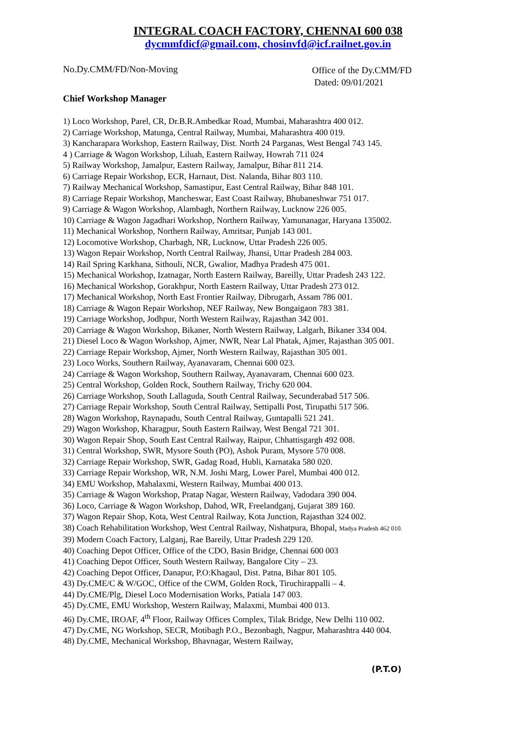INTEGRAL COACH FACTORY, CHENNAI 600 038
dycmmfdicf@gmail.com, chosinvfd@icf.railnet.gov.in
No.Dy.CMM/FD/Non-Moving
Office of the Dy.CMM/FD
Dated: 09/01/2021
Chief Workshop Manager
1) Loco Workshop, Parel, CR, Dr.B.R.Ambedkar Road, Mumbai, Maharashtra 400 012.
2) Carriage Workshop, Matunga, Central Railway, Mumbai, Maharashtra 400 019.
3) Kancharapara Workshop, Eastern Railway, Dist. North 24 Parganas, West Bengal 743 145.
4 ) Carriage & Wagon Workshop, Liluah, Eastern Railway, Howrah 711 024
5) Railway Workshop, Jamalpur, Eastern Railway, Jamalpur, Bihar 811 214.
6) Carriage Repair Workshop, ECR, Harnaut, Dist. Nalanda, Bihar 803 110.
7) Railway Mechanical Workshop, Samastipur, East Central Railway, Bihar 848 101.
8) Carriage Repair Workshop, Mancheswar, East Coast Railway, Bhubaneshwar 751 017.
9) Carriage & Wagon Workshop, Alambagh, Northern Railway, Lucknow 226 005.
10) Carriage & Wagon Jagadhari Workshop, Northern Railway, Yamunanagar, Haryana 135002.
11) Mechanical Workshop, Northern Railway, Amritsar, Punjab 143 001.
12) Locomotive Workshop, Charbagh, NR, Lucknow, Uttar Pradesh 226 005.
13) Wagon Repair Workshop, North Central Railway, Jhansi, Uttar Pradesh 284 003.
14) Rail Spring Karkhana, Sithouli, NCR, Gwalior, Madhya Pradesh 475 001.
15) Mechanical Workshop, Izatnagar, North Eastern Railway, Bareilly, Uttar Pradesh 243 122.
16) Mechanical Workshop, Gorakhpur, North Eastern Railway, Uttar Pradesh 273 012.
17) Mechanical Workshop, North East Frontier Railway, Dibrugarh, Assam 786 001.
18) Carriage & Wagon Repair Workshop, NEF Railway, New Bongaigaon 783 381.
19) Carriage Workshop, Jodhpur, North Western Railway, Rajasthan 342 001.
20) Carriage & Wagon Workshop, Bikaner, North Western Railway, Lalgarh, Bikaner 334 004.
21) Diesel Loco & Wagon Workshop, Ajmer, NWR, Near Lal Phatak, Ajmer, Rajasthan 305 001.
22) Carriage Repair Workshop, Ajmer, North Western Railway, Rajasthan 305 001.
23) Loco Works, Southern Railway, Ayanavaram, Chennai 600 023.
24) Carriage & Wagon Workshop, Southern Railway, Ayanavaram, Chennai 600 023.
25) Central Workshop, Golden Rock, Southern Railway, Trichy 620 004.
26) Carriage Workshop, South Lallaguda, South Central Railway, Secunderabad 517 506.
27) Carriage Repair Workshop, South Central Railway, Settipalli Post, Tirupathi 517 506.
28) Wagon Workshop, Raynapadu, South Central Railway, Guntapalli 521 241.
29) Wagon Workshop, Kharagpur, South Eastern Railway, West Bengal 721 301.
30) Wagon Repair Shop, South East Central Railway, Raipur, Chhattisgargh 492 008.
31) Central Workshop, SWR, Mysore South (PO), Ashok Puram, Mysore 570 008.
32) Carriage Repair Workshop, SWR, Gadag Road, Hubli, Karnataka 580 020.
33) Carriage Repair Workshop, WR, N.M. Joshi Marg, Lower Parel, Mumbai 400 012.
34) EMU Workshop, Mahalaxmi, Western Railway, Mumbai 400 013.
35) Carriage & Wagon Workshop, Pratap Nagar, Western Railway, Vadodara 390 004.
36) Loco, Carriage & Wagon Workshop, Dahod, WR, Freelandganj, Gujarat 389 160.
37) Wagon Repair Shop, Kota, West Central Railway, Kota Junction, Rajasthan 324 002.
38) Coach Rehabilitation Workshop, West Central Railway, Nishatpura, Bhopal, Madya Pradesh 462 010.
39) Modern Coach Factory, Lalganj, Rae Bareily, Uttar Pradesh 229 120.
40) Coaching Depot Officer, Office of the CDO, Basin Bridge, Chennai 600 003
41) Coaching Depot Officer, South Western Railway, Bangalore City – 23.
42) Coaching Depot Officer, Danapur, P.O:Khagaul, Dist. Patna, Bihar 801 105.
43) Dy.CME/C & W/GOC, Office of the CWM, Golden Rock, Tiruchirappalli – 4.
44) Dy.CME/Plg, Diesel Loco Modernisation Works, Patiala 147 003.
45) Dy.CME, EMU Workshop, Western Railway, Malaxmi, Mumbai 400 013.
46) Dy.CME, IROAF, 4<sup>th</sup> Floor, Railway Offices Complex, Tilak Bridge, New Delhi 110 002.
47) Dy.CME, NG Workshop, SECR, Motibagh P.O., Bezonbagh, Nagpur, Maharashtra 440 004.
48) Dy.CME, Mechanical Workshop, Bhavnagar, Western Railway,
(P.T.O)